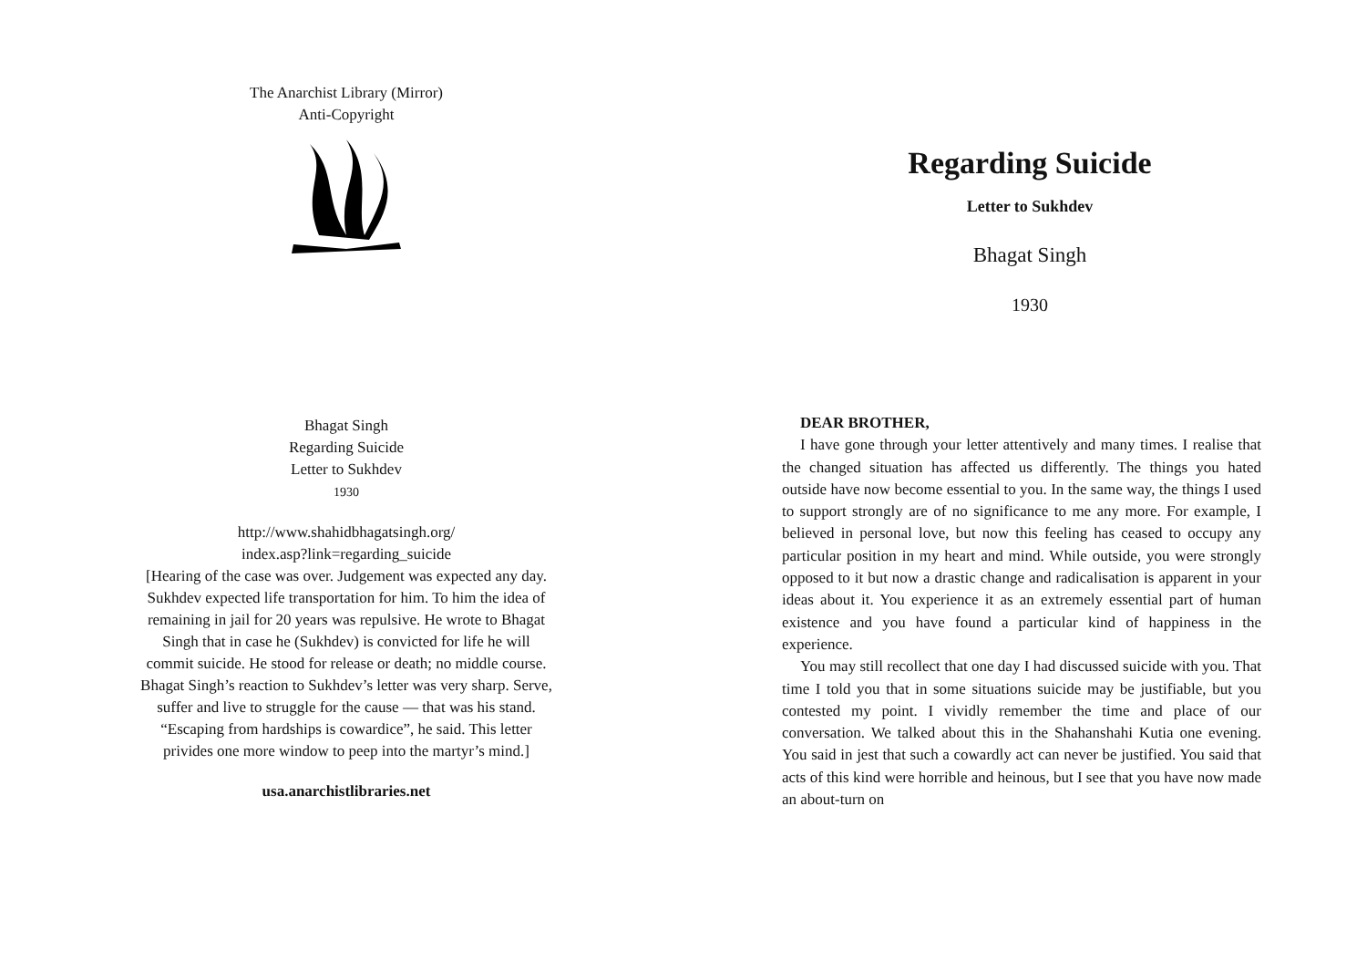The Anarchist Library (Mirror)
Anti-Copyright
Bhagat Singh
Regarding Suicide
Letter to Sukhdev
1930
http://www.shahidbhagatsingh.org/
index.asp?link=regarding_suicide
[Hearing of the case was over. Judgement was expected any day.
Sukhdev expected life transportation for him. To him the idea of
remaining in jail for 20 years was repulsive. He wrote to Bhagat
Singh that in case he (Sukhdev) is convicted for life he will
commit suicide. He stood for release or death; no middle course.
Bhagat Singh’s reaction to Sukhdev’s letter was very sharp. Serve,
suffer and live to struggle for the cause — that was his stand.
“Escaping from hardships is cowardice”, he said. This letter
privides one more window to peep into the martyr’s mind.]
usa.anarchistlibraries.net
Regarding Suicide
Letter to Sukhdev
Bhagat Singh
1930
DEAR BROTHER,
I have gone through your letter attentively and many times. I realise that the changed situation has affected us differently. The things you hated outside have now become essential to you. In the same way, the things I used to support strongly are of no significance to me any more. For example, I believed in personal love, but now this feeling has ceased to occupy any particular position in my heart and mind. While outside, you were strongly opposed to it but now a drastic change and radicalisation is apparent in your ideas about it. You experience it as an extremely essential part of human existence and you have found a particular kind of happiness in the experience.
You may still recollect that one day I had discussed suicide with you. That time I told you that in some situations suicide may be justifiable, but you contested my point. I vividly remember the time and place of our conversation. We talked about this in the Shahanshahi Kutia one evening. You said in jest that such a cowardly act can never be justified. You said that acts of this kind were horrible and heinous, but I see that you have now made an about-turn on